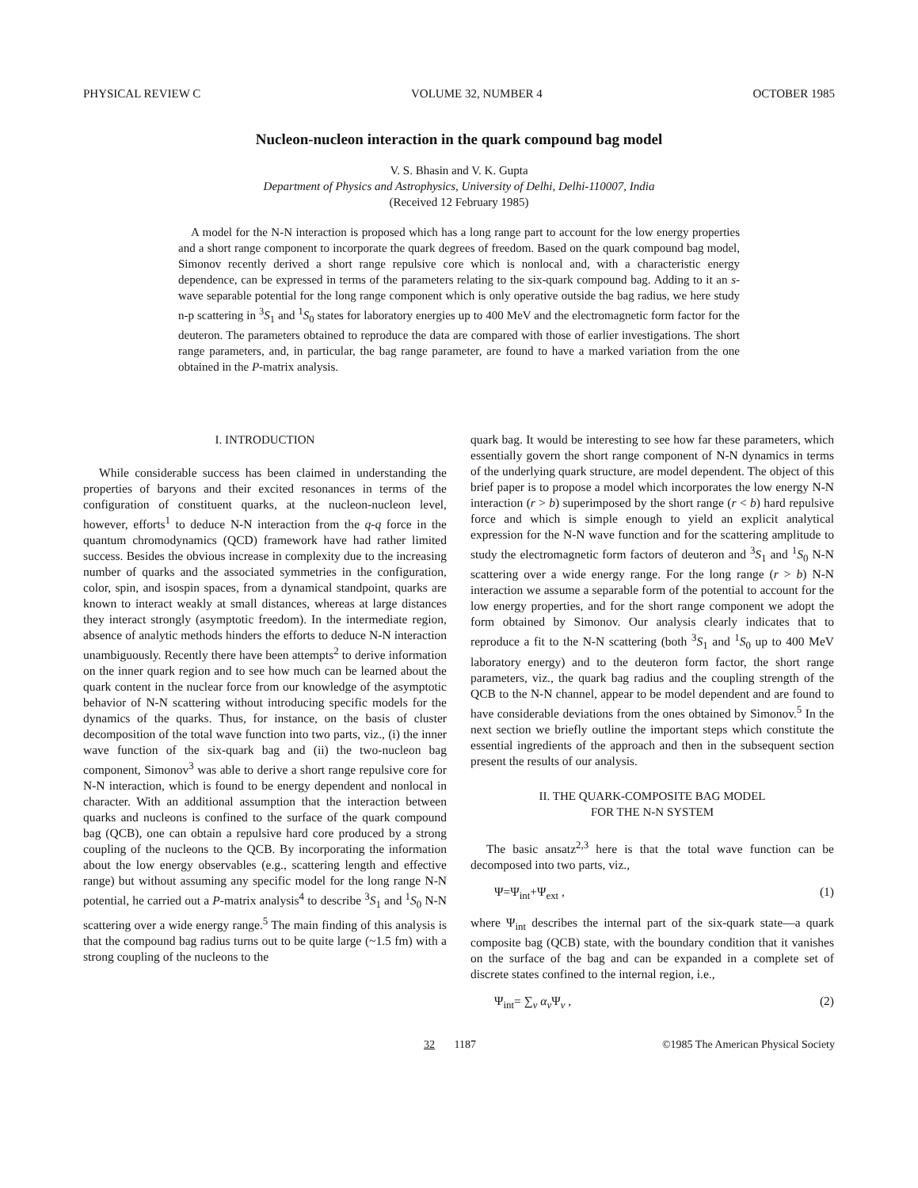PHYSICAL REVIEW C VOLUME 32, NUMBER 4 OCTOBER 1985
Nucleon-nucleon interaction in the quark compound bag model
V. S. Bhasin and V. K. Gupta
Department of Physics and Astrophysics, University of Delhi, Delhi-110007, India
(Received 12 February 1985)
A model for the N-N interaction is proposed which has a long range part to account for the low energy properties and a short range component to incorporate the quark degrees of freedom. Based on the quark compound bag model, Simonov recently derived a short range repulsive core which is nonlocal and, with a characteristic energy dependence, can be expressed in terms of the parameters relating to the six-quark compound bag. Adding to it an s-wave separable potential for the long range component which is only operative outside the bag radius, we here study n-p scattering in <sup>3</sup>S<sub>1</sub> and <sup>1</sup>S<sub>0</sub> states for laboratory energies up to 400 MeV and the electromagnetic form factor for the deuteron. The parameters obtained to reproduce the data are compared with those of earlier investigations. The short range parameters, and, in particular, the bag range parameter, are found to have a marked variation from the one obtained in the P-matrix analysis.
I. INTRODUCTION
While considerable success has been claimed in understanding the properties of baryons and their excited resonances in terms of the configuration of constituent quarks, at the nucleon-nucleon level, however, efforts<sup>1</sup> to deduce N-N interaction from the q-q force in the quantum chromodynamics (QCD) framework have had rather limited success. Besides the obvious increase in complexity due to the increasing number of quarks and the associated symmetries in the configuration, color, spin, and isospin spaces, from a dynamical standpoint, quarks are known to interact weakly at small distances, whereas at large distances they interact strongly (asymptotic freedom). In the intermediate region, absence of analytic methods hinders the efforts to deduce N-N interaction unambiguously. Recently there have been attempts<sup>2</sup> to derive information on the inner quark region and to see how much can be learned about the quark content in the nuclear force from our knowledge of the asymptotic behavior of N-N scattering without introducing specific models for the dynamics of the quarks. Thus, for instance, on the basis of cluster decomposition of the total wave function into two parts, viz., (i) the inner wave function of the six-quark bag and (ii) the two-nucleon bag component, Simonov<sup>3</sup> was able to derive a short range repulsive core for N-N interaction, which is found to be energy dependent and nonlocal in character. With an additional assumption that the interaction between quarks and nucleons is confined to the surface of the quark compound bag (QCB), one can obtain a repulsive hard core produced by a strong coupling of the nucleons to the QCB. By incorporating the information about the low energy observables (e.g., scattering length and effective range) but without assuming any specific model for the long range N-N potential, he carried out a P-matrix analysis<sup>4</sup> to describe <sup>3</sup>S<sub>1</sub> and <sup>1</sup>S<sub>0</sub> N-N scattering over a wide energy range.<sup>5</sup> The main finding of this analysis is that the compound bag radius turns out to be quite large (~1.5 fm) with a strong coupling of the nucleons to the
quark bag. It would be interesting to see how far these parameters, which essentially govern the short range component of N-N dynamics in terms of the underlying quark structure, are model dependent. The object of this brief paper is to propose a model which incorporates the low energy N-N interaction (r > b) superimposed by the short range (r < b) hard repulsive force and which is simple enough to yield an explicit analytical expression for the N-N wave function and for the scattering amplitude to study the electromagnetic form factors of deuteron and <sup>3</sup>S<sub>1</sub> and <sup>1</sup>S<sub>0</sub> N-N scattering over a wide energy range. For the long range (r > b) N-N interaction we assume a separable form of the potential to account for the low energy properties, and for the short range component we adopt the form obtained by Simonov. Our analysis clearly indicates that to reproduce a fit to the N-N scattering (both <sup>3</sup>S<sub>1</sub> and <sup>1</sup>S<sub>0</sub> up to 400 MeV laboratory energy) and to the deuteron form factor, the short range parameters, viz., the quark bag radius and the coupling strength of the QCB to the N-N channel, appear to be model dependent and are found to have considerable deviations from the ones obtained by Simonov.<sup>5</sup> In the next section we briefly outline the important steps which constitute the essential ingredients of the approach and then in the subsequent section present the results of our analysis.
II. THE QUARK-COMPOSITE BAG MODEL
FOR THE N-N SYSTEM
The basic ansatz<sup>2,3</sup> here is that the total wave function can be decomposed into two parts, viz.,
Ψ=Ψ<sub>int</sub>+Ψ<sub>ext</sub> , (1)
where Ψ<sub>int</sub> describes the internal part of the six-quark state—a quark composite bag (QCB) state, with the boundary condition that it vanishes on the surface of the bag and can be expanded in a complete set of discrete states confined to the internal region, i.e.,
Ψ<sub>int</sub>= ∑<sub>ν</sub> α<sub>ν</sub> Ψ<sub>ν</sub> , (2)
32 1187 ©1985 The American Physical Society